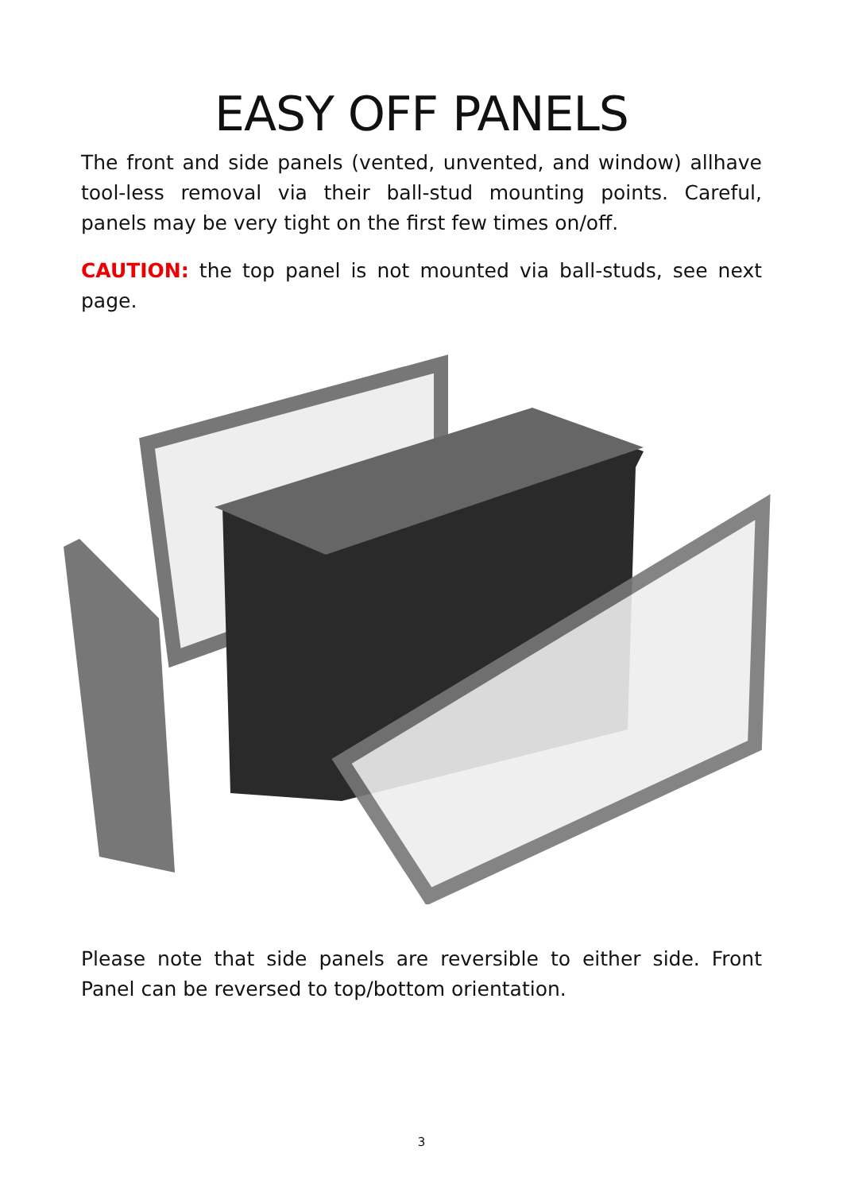EASY OFF PANELS
The front and side panels (vented, unvented, and window) allhave tool-less removal via their ball-stud mounting points. Careful, panels may be very tight on the first few times on/off.
CAUTION: the top panel is not mounted via ball-studs, see next page.
Please note that side panels are reversible to either side. Front Panel can be reversed to top/bottom orientation.
3